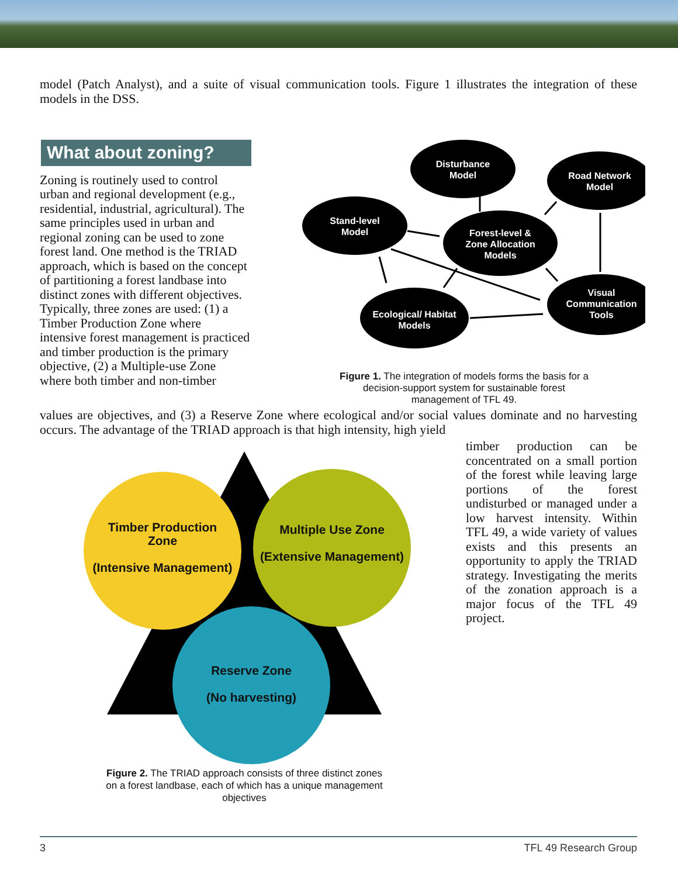model (Patch Analyst), and a suite of visual communication tools. Figure 1 illustrates the integration of these models in the DSS.
What about zoning?
Zoning is routinely used to control urban and regional development (e.g., residential, industrial, agricultural). The same principles used in urban and regional zoning can be used to zone forest land. One method is the TRIAD approach, which is based on the concept of partitioning a forest landbase into distinct zones with different objectives. Typically, three zones are used: (1) a Timber Production Zone where intensive forest management is practiced and timber production is the primary objective, (2) a Multiple-use Zone where both timber and non-timber
Disturbance
Model
Road Network
Model
Stand-level
Model
Forest-level &
Zone Allocation
Models
Visual
Communication
Tools
Ecological/ Habitat
Models
Figure 1. The integration of models forms the basis for a decision-support system for sustainable forest management of TFL 49.
values are objectives, and (3) a Reserve Zone where ecological and/or social values dominate and no harvesting occurs. The advantage of the TRIAD approach is that high intensity, high yield
Timber Production
Zone
(Intensive Management)
Multiple Use Zone
(Extensive Management)
Reserve Zone
(No harvesting)
Figure 2. The TRIAD approach consists of three distinct zones on a forest landbase, each of which has a unique management objectives
timber production can be concentrated on a small portion of the forest while leaving large portions of the forest undisturbed or managed under a low harvest intensity. Within TFL 49, a wide variety of values exists and this presents an opportunity to apply the TRIAD strategy. Investigating the merits of the zonation approach is a major focus of the TFL 49 project.
3 TFL 49 Research Group